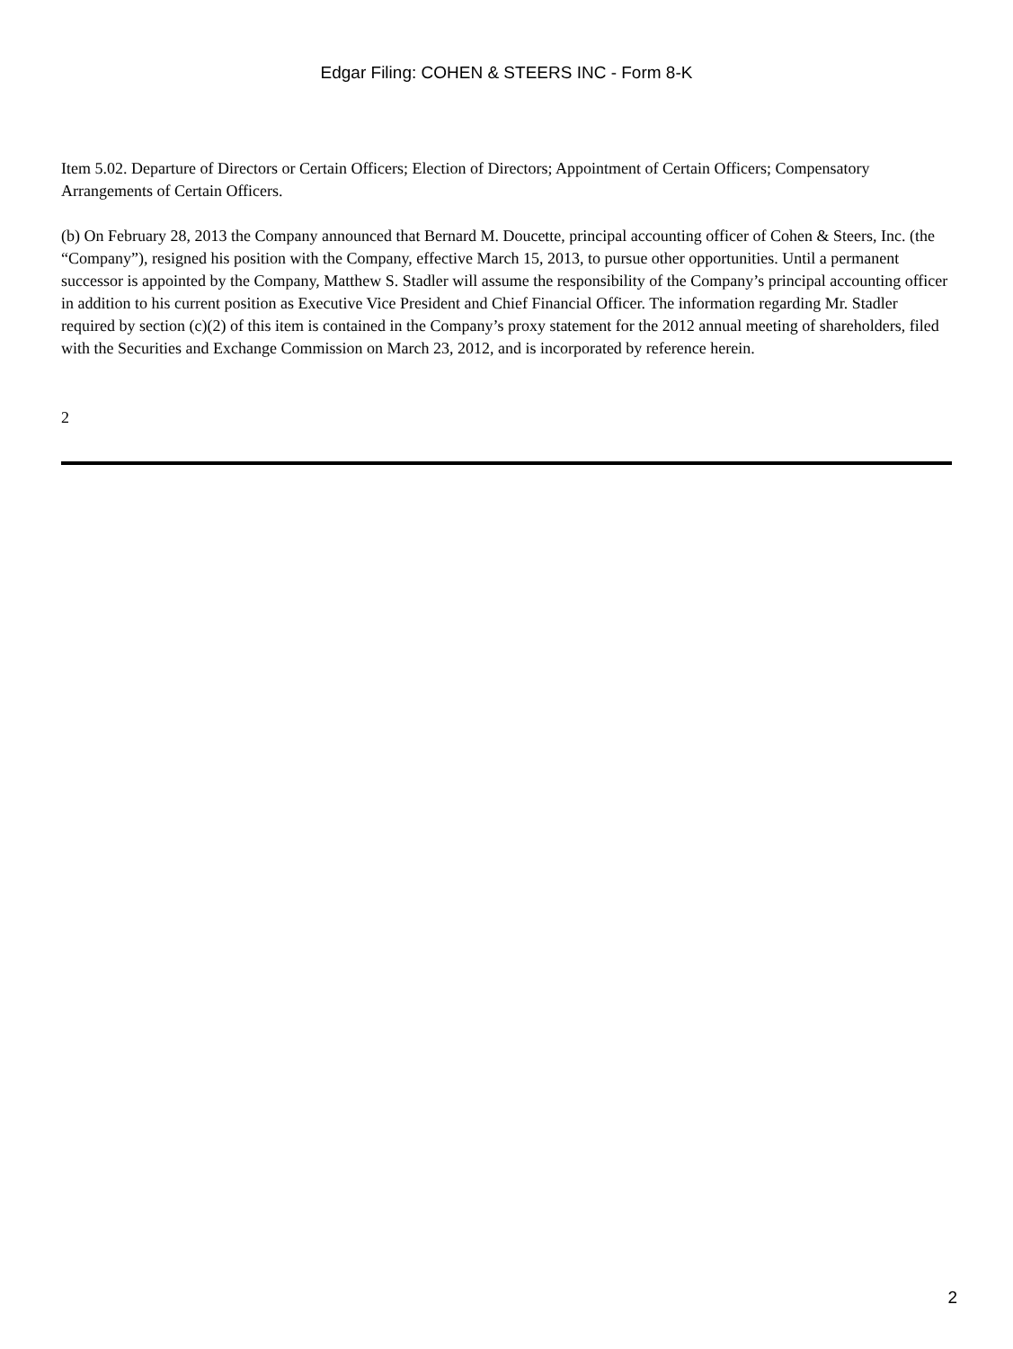Edgar Filing: COHEN & STEERS INC - Form 8-K
Item 5.02. Departure of Directors or Certain Officers; Election of Directors; Appointment of Certain Officers; Compensatory Arrangements of Certain Officers.
(b) On February 28, 2013 the Company announced that Bernard M. Doucette, principal accounting officer of Cohen & Steers, Inc. (the “Company”), resigned his position with the Company, effective March 15, 2013, to pursue other opportunities. Until a permanent successor is appointed by the Company, Matthew S. Stadler will assume the responsibility of the Company’s principal accounting officer in addition to his current position as Executive Vice President and Chief Financial Officer. The information regarding Mr. Stadler required by section (c)(2) of this item is contained in the Company’s proxy statement for the 2012 annual meeting of shareholders, filed with the Securities and Exchange Commission on March 23, 2012, and is incorporated by reference herein.
2
2